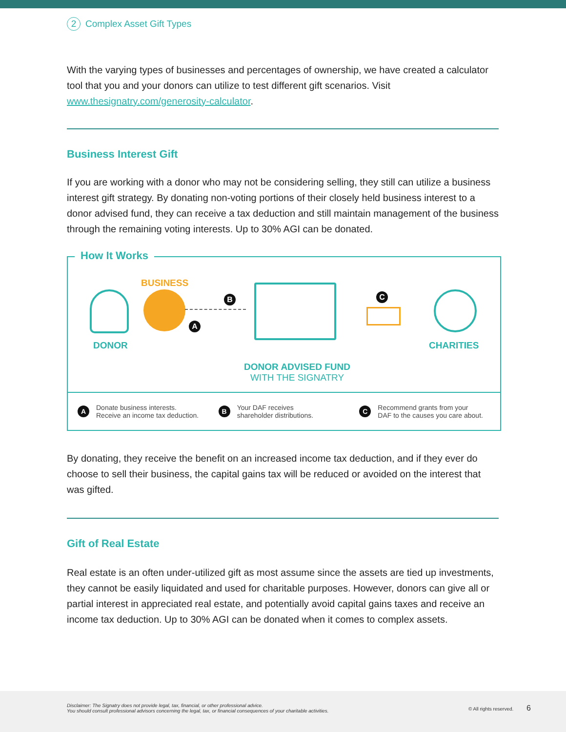2 Complex Asset Gift Types
With the varying types of businesses and percentages of ownership, we have created a calculator tool that you and your donors can utilize to test different gift scenarios. Visit www.thesignatry.com/generosity-calculator.
Business Interest Gift
If you are working with a donor who may not be considering selling, they still can utilize a business interest gift strategy. By donating non-voting portions of their closely held business interest to a donor advised fund, they can receive a tax deduction and still maintain management of the business through the remaining voting interests. Up to 30% AGI can be donated.
How It Works
BUSINESS
DONOR
B
A
DONOR ADVISED FUND
WITH THE SIGNATRY
C
CHARITIES
A Donate business interests.
Receive an income tax deduction.
B Your DAF receives
shareholder distributions.
C Recommend grants from your
DAF to the causes you care about.
By donating, they receive the benefit on an increased income tax deduction, and if they ever do choose to sell their business, the capital gains tax will be reduced or avoided on the interest that was gifted.
Gift of Real Estate
Real estate is an often under-utilized gift as most assume since the assets are tied up investments, they cannot be easily liquidated and used for charitable purposes. However, donors can give all or partial interest in appreciated real estate, and potentially avoid capital gains taxes and receive an income tax deduction. Up to 30% AGI can be donated when it comes to complex assets.
Disclaimer: The Signatry does not provide legal, tax, financial, or other professional advice.
You should consult professional advisors concerning the legal, tax, or financial consequences of your charitable activities.
© All rights reserved. 6